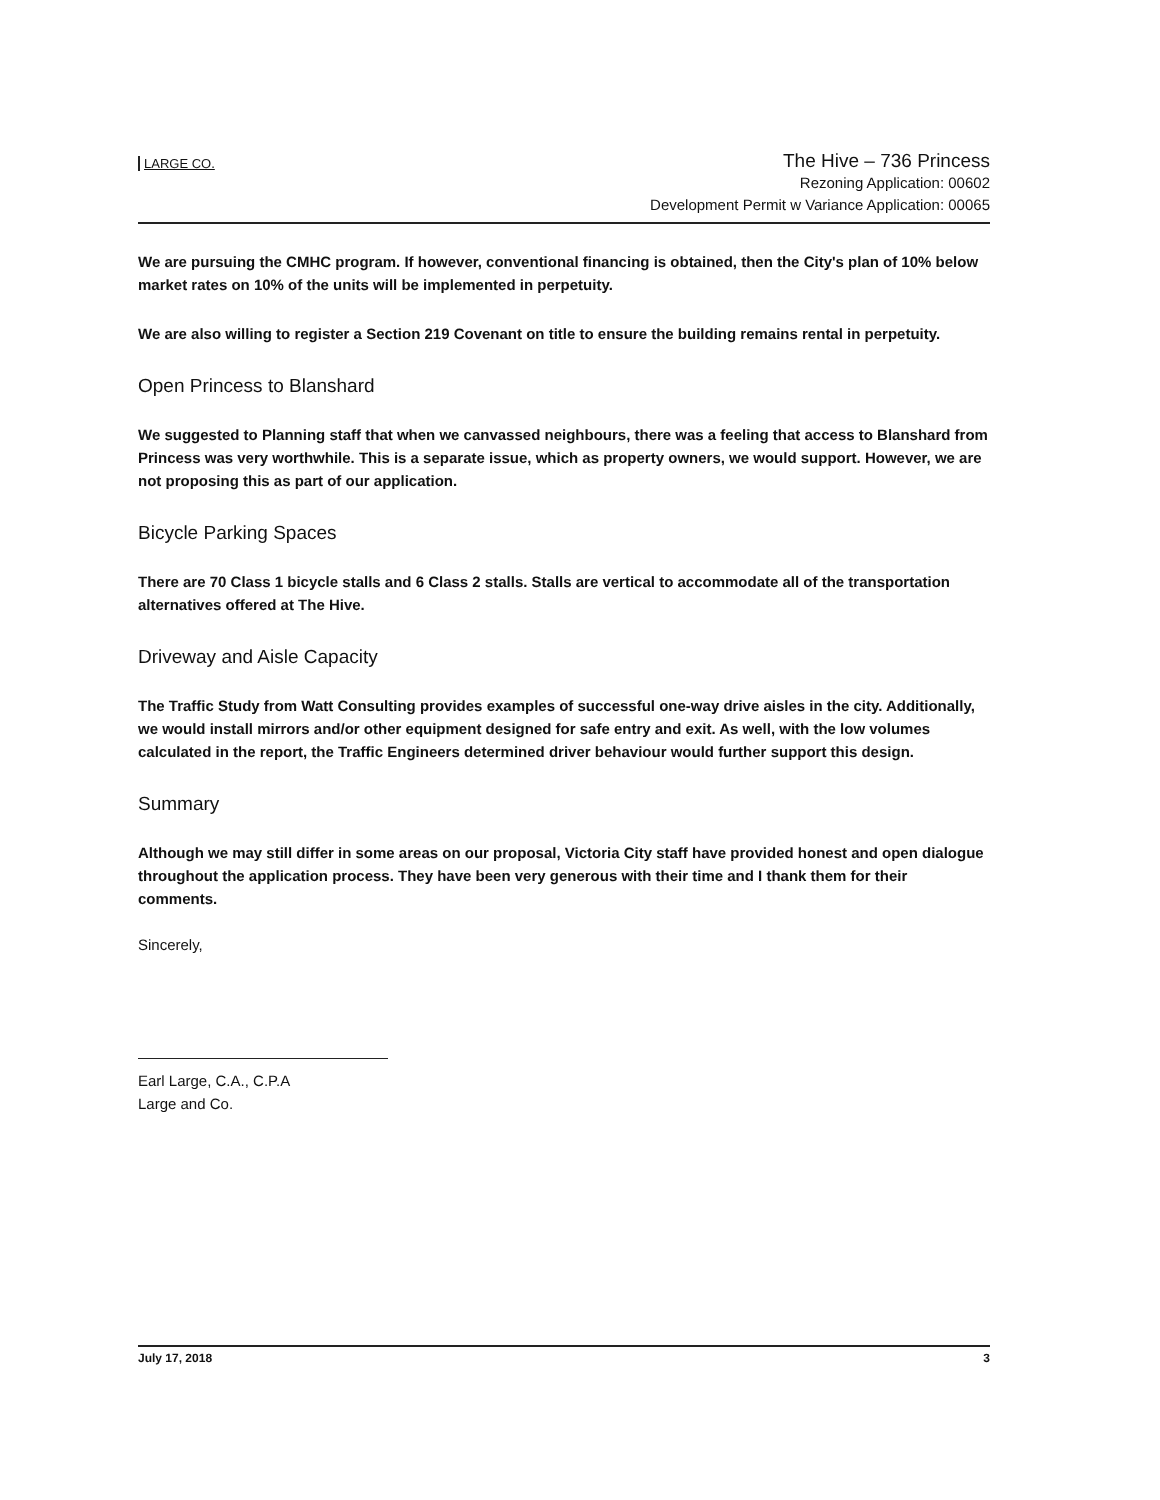LARGE CO.
The Hive – 736 Princess
Rezoning Application: 00602
Development Permit w Variance Application: 00065
We are pursuing the CMHC program. If however, conventional financing is obtained, then the City's plan of 10% below market rates on 10% of the units will be implemented in perpetuity.
We are also willing to register a Section 219 Covenant on title to ensure the building remains rental in perpetuity.
Open Princess to Blanshard
We suggested to Planning staff that when we canvassed neighbours, there was a feeling that access to Blanshard from Princess was very worthwhile. This is a separate issue, which as property owners, we would support. However, we are not proposing this as part of our application.
Bicycle Parking Spaces
There are 70 Class 1 bicycle stalls and 6 Class 2 stalls. Stalls are vertical to accommodate all of the transportation alternatives offered at The Hive.
Driveway and Aisle Capacity
The Traffic Study from Watt Consulting provides examples of successful one-way drive aisles in the city. Additionally, we would install mirrors and/or other equipment designed for safe entry and exit. As well, with the low volumes calculated in the report, the Traffic Engineers determined driver behaviour would further support this design.
Summary
Although we may still differ in some areas on our proposal, Victoria City staff have provided honest and open dialogue throughout the application process. They have been very generous with their time and I thank them for their comments.
Sincerely,
Earl Large, C.A., C.P.A
Large and Co.
July 17, 2018 3